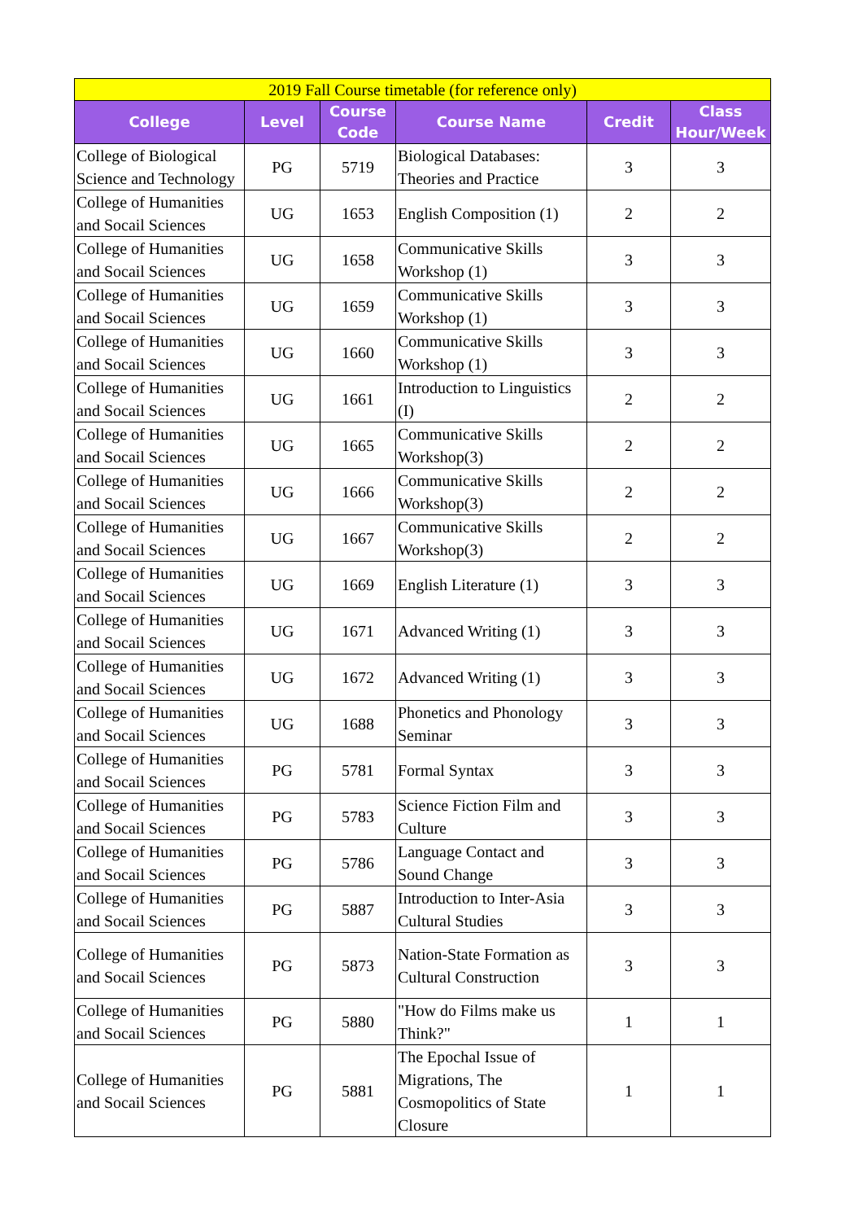| 2019 Fall Course timetable (for reference only) | | | | | |
| College | Level | Course Code | Course Name | Credit | Class Hour/Week |
| College of Biological Science and Technology | PG | 5719 | Biological Databases: Theories and Practice | 3 | 3 |
| College of Humanities and Socail Sciences | UG | 1653 | English Composition (1) | 2 | 2 |
| College of Humanities and Socail Sciences | UG | 1658 | Communicative Skills Workshop (1) | 3 | 3 |
| College of Humanities and Socail Sciences | UG | 1659 | Communicative Skills Workshop (1) | 3 | 3 |
| College of Humanities and Socail Sciences | UG | 1660 | Communicative Skills Workshop (1) | 3 | 3 |
| College of Humanities and Socail Sciences | UG | 1661 | Introduction to Linguistics (I) | 2 | 2 |
| College of Humanities and Socail Sciences | UG | 1665 | Communicative Skills Workshop(3) | 2 | 2 |
| College of Humanities and Socail Sciences | UG | 1666 | Communicative Skills Workshop(3) | 2 | 2 |
| College of Humanities and Socail Sciences | UG | 1667 | Communicative Skills Workshop(3) | 2 | 2 |
| College of Humanities and Socail Sciences | UG | 1669 | English Literature (1) | 3 | 3 |
| College of Humanities and Socail Sciences | UG | 1671 | Advanced Writing (1) | 3 | 3 |
| College of Humanities and Socail Sciences | UG | 1672 | Advanced Writing (1) | 3 | 3 |
| College of Humanities and Socail Sciences | UG | 1688 | Phonetics and Phonology Seminar | 3 | 3 |
| College of Humanities and Socail Sciences | PG | 5781 | Formal Syntax | 3 | 3 |
| College of Humanities and Socail Sciences | PG | 5783 | Science Fiction Film and Culture | 3 | 3 |
| College of Humanities and Socail Sciences | PG | 5786 | Language Contact and Sound Change | 3 | 3 |
| College of Humanities and Socail Sciences | PG | 5887 | Introduction to Inter-Asia Cultural Studies | 3 | 3 |
| College of Humanities and Socail Sciences | PG | 5873 | Nation-State Formation as Cultural Construction | 3 | 3 |
| College of Humanities and Socail Sciences | PG | 5880 | "How do Films make us Think?" | 1 | 1 |
| College of Humanities and Socail Sciences | PG | 5881 | The Epochal Issue of Migrations, The Cosmopolitics of State Closure | 1 | 1 |